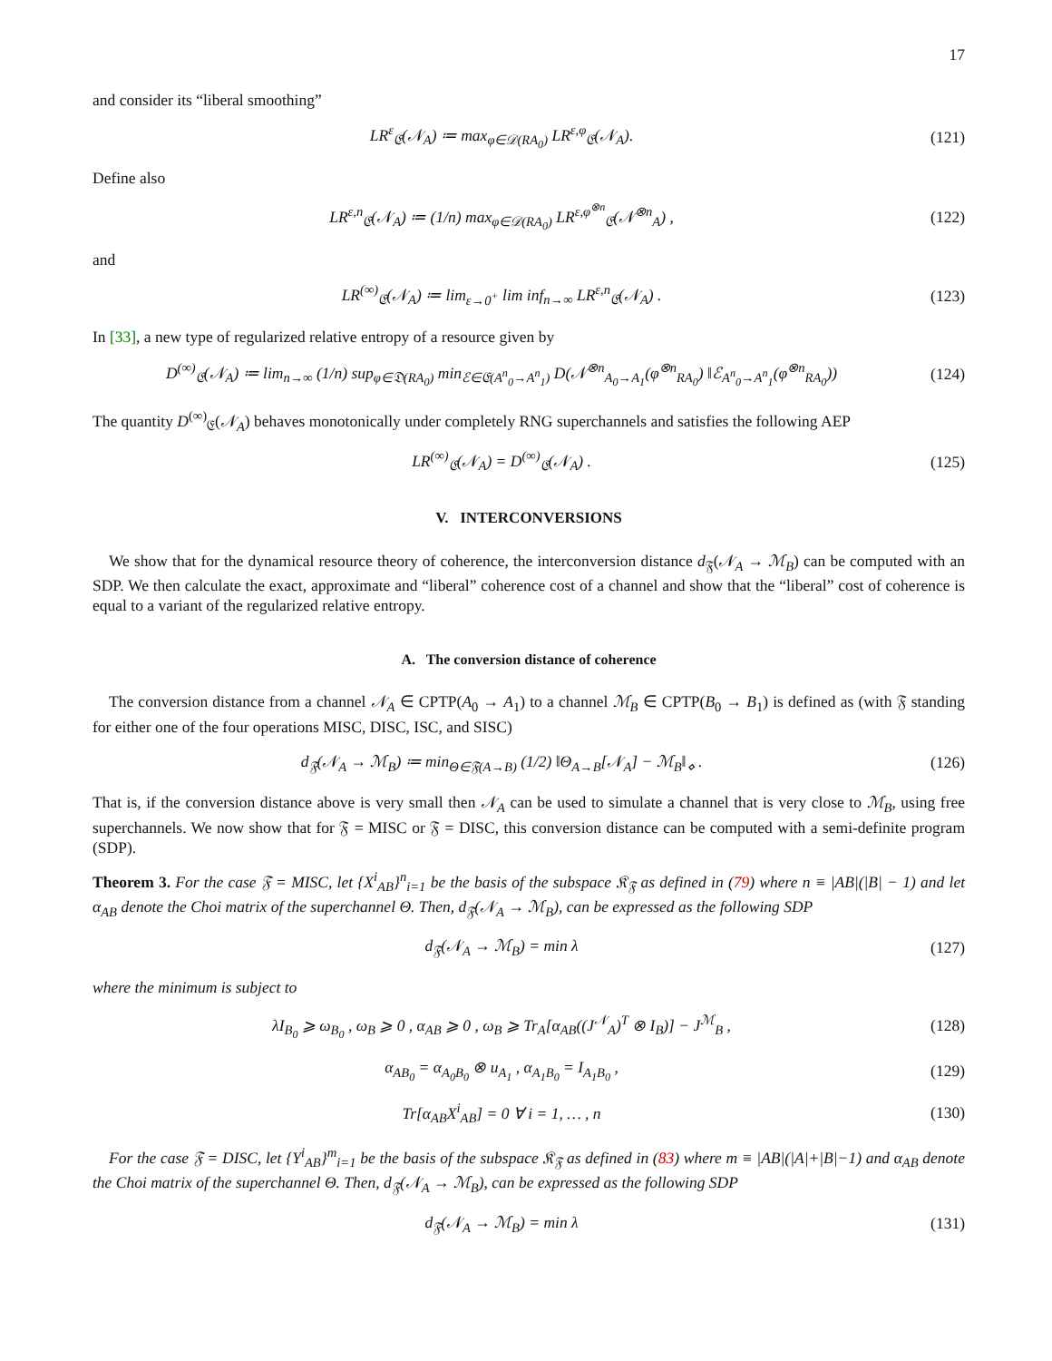17
and consider its “liberal smoothing”
LR<sup>ε</sup><sub>𝔈</sub>(𝒩<sub>A</sub>) ≔ max<sub>φ∈𝒟(RA<sub>0</sub>)</sub> LR<sup>ε,φ</sup><sub>𝔈</sub>(𝒩<sub>A</sub>).
(121)
Define also
LR<sup>ε,n</sup><sub>𝔈</sub>(𝒩<sub>A</sub>) ≔ (1/n) max<sub>φ∈𝒟(RA<sub>0</sub>)</sub> LR<sup>ε,φ<sup>⊗n</sup></sup><sub>𝔈</sub>(𝒩<sup>⊗n</sup><sub>A</sub>) ,
(122)
and
LR<sup>(∞)</sup><sub>𝔈</sub>(𝒩<sub>A</sub>) ≔ lim<sub>ε→0<sup>+</sup></sub> lim inf<sub>n→∞</sub> LR<sup>ε,n</sup><sub>𝔈</sub>(𝒩<sub>A</sub>) .
(123)
In [33], a new type of regularized relative entropy of a resource given by
D<sup>(∞)</sup><sub>𝔈</sub>(𝒩<sub>A</sub>) ≔ lim<sub>n→∞</sub> (1/n) sup<sub>φ∈𝔇(RA<sub>0</sub>)</sub> min<sub>ℰ∈𝔈(A<sup>n</sup><sub>0</sub>→A<sup>n</sup><sub>1</sub>)</sub> D(𝒩<sup>⊗n</sup><sub>A<sub>0</sub>→A<sub>1</sub></sub>(φ<sup>⊗n</sup><sub>RA<sub>0</sub></sub>) ‖ℰ<sub>A<sup>n</sup><sub>0</sub>→A<sup>n</sup><sub>1</sub></sub>(φ<sup>⊗n</sup><sub>RA<sub>0</sub></sub>))
(124)
The quantity D<sup>(∞)</sup><sub>𝔈</sub>(𝒩<sub>A</sub>) behaves monotonically under completely RNG superchannels and satisfies the following AEP
LR<sup>(∞)</sup><sub>𝔈</sub>(𝒩<sub>A</sub>) = D<sup>(∞)</sup><sub>𝔈</sub>(𝒩<sub>A</sub>) . (125)
V. INTERCONVERSIONS
We show that for the dynamical resource theory of coherence, the interconversion distance d<sub>𝔉</sub>(𝒩<sub>A</sub> → ℳ<sub>B</sub>) can be computed with an SDP. We then calculate the exact, approximate and “liberal” coherence cost of a channel and show that the “liberal” cost of coherence is equal to a variant of the regularized relative entropy.
A. The conversion distance of coherence
The conversion distance from a channel 𝒩<sub>A</sub> ∈ CPTP(A<sub>0</sub> → A<sub>1</sub>) to a channel ℳ<sub>B</sub> ∈ CPTP(B<sub>0</sub> → B<sub>1</sub>) is defined as (with 𝔉 standing for either one of the four operations MISC, DISC, ISC, and SISC)
d<sub>𝔉</sub>(𝒩<sub>A</sub> → ℳ<sub>B</sub>) ≔ min<sub>Θ∈𝔉(A→B)</sub> (1/2) ‖Θ<sub>A→B</sub>[𝒩<sub>A</sub>] − ℳ<sub>B</sub>‖<sub>⋄</sub> .
(126)
That is, if the conversion distance above is very small then 𝒩<sub>A</sub> can be used to simulate a channel that is very close to ℳ<sub>B</sub>, using free superchannels. We now show that for 𝔉 = MISC or 𝔉 = DISC, this conversion distance can be computed with a semi-definite program (SDP).
Theorem 3. For the case 𝔉 = MISC, let {X<sup>i</sup><sub>AB</sub>}<sup>n</sup><sub>i=1</sub> be the basis of the subspace 𝔎<sub>𝔉</sub> as defined in (79) where n ≡ |AB|(|B| − 1) and let α<sub>AB</sub> denote the Choi matrix of the superchannel Θ. Then, d<sub>𝔉</sub>(𝒩<sub>A</sub> → ℳ<sub>B</sub>), can be expressed as the following SDP
d<sub>𝔉</sub>(𝒩<sub>A</sub> → ℳ<sub>B</sub>) = min λ (127)
where the minimum is subject to
λI<sub>B<sub>0</sub></sub> ⩾ ω<sub>B<sub>0</sub></sub> , ω<sub>B</sub> ⩾ 0 , α<sub>AB</sub> ⩾ 0 , ω<sub>B</sub> ⩾ Tr<sub>A</sub>[α<sub>AB</sub>((J<sup>𝒩</sup><sub>A</sub>)<sup>T</sup> ⊗ I<sub>B</sub>)] − J<sup>ℳ</sup><sub>B</sub> ,
(128)
α<sub>AB<sub>0</sub></sub> = α<sub>A<sub>0</sub>B<sub>0</sub></sub> ⊗ u<sub>A<sub>1</sub></sub> , α<sub>A<sub>1</sub>B<sub>0</sub></sub> = I<sub>A<sub>1</sub>B<sub>0</sub></sub> ,
(129)
Tr[α<sub>AB</sub>X<sup>i</sup><sub>AB</sub>] = 0 ∀ i = 1, … , n (130)
For the case 𝔉 = DISC, let {Y<sup>i</sup><sub>AB</sub>}<sup>m</sup><sub>i=1</sub> be the basis of the subspace 𝔎<sub>𝔉</sub> as defined in (83) where m ≡ |AB|(|A|+|B|−1) and α<sub>AB</sub> denote the Choi matrix of the superchannel Θ. Then, d<sub>𝔉</sub>(𝒩<sub>A</sub> → ℳ<sub>B</sub>), can be expressed as the following SDP
d<sub>𝔉</sub>(𝒩<sub>A</sub> → ℳ<sub>B</sub>) = min λ (131)